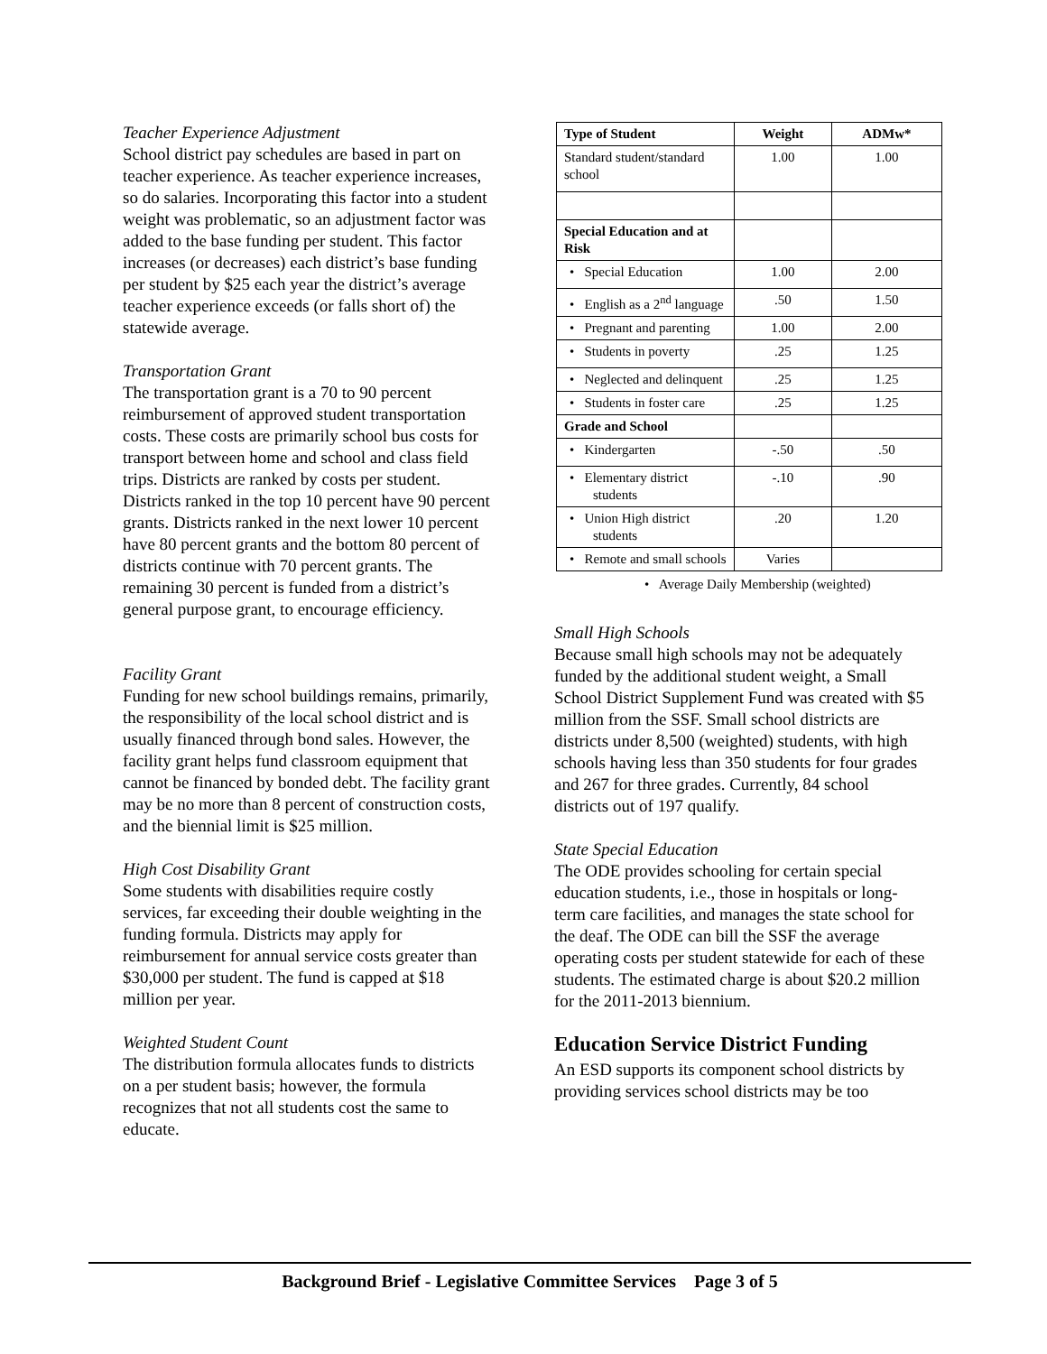Teacher Experience Adjustment
School district pay schedules are based in part on teacher experience. As teacher experience increases, so do salaries. Incorporating this factor into a student weight was problematic, so an adjustment factor was added to the base funding per student. This factor increases (or decreases) each district’s base funding per student by $25 each year the district’s average teacher experience exceeds (or falls short of) the statewide average.
Transportation Grant
The transportation grant is a 70 to 90 percent reimbursement of approved student transportation costs. These costs are primarily school bus costs for transport between home and school and class field trips. Districts are ranked by costs per student. Districts ranked in the top 10 percent have 90 percent grants. Districts ranked in the next lower 10 percent have 80 percent grants and the bottom 80 percent of districts continue with 70 percent grants. The remaining 30 percent is funded from a district’s general purpose grant, to encourage efficiency.
Facility Grant
Funding for new school buildings remains, primarily, the responsibility of the local school district and is usually financed through bond sales. However, the facility grant helps fund classroom equipment that cannot be financed by bonded debt. The facility grant may be no more than 8 percent of construction costs, and the biennial limit is $25 million.
High Cost Disability Grant
Some students with disabilities require costly services, far exceeding their double weighting in the funding formula. Districts may apply for reimbursement for annual service costs greater than $30,000 per student. The fund is capped at $18 million per year.
Weighted Student Count
The distribution formula allocates funds to districts on a per student basis; however, the formula recognizes that not all students cost the same to educate.
| Type of Student | Weight | ADMw* |
| --- | --- | --- |
| Standard student/standard school | 1.00 | 1.00 |
| Special Education and at Risk | | |
| • Special Education | 1.00 | 2.00 |
| • English as a 2<sup>nd</sup> language | .50 | 1.50 |
| • Pregnant and parenting | 1.00 | 2.00 |
| • Students in poverty | .25 | 1.25 |
| • Neglected and delinquent | .25 | 1.25 |
| • Students in foster care | .25 | 1.25 |
| Grade and School | | |
| • Kindergarten | -.50 | .50 |
| • Elementary district students | -.10 | .90 |
| • Union High district students | .20 | 1.20 |
| • Remote and small schools | Varies | |
• Average Daily Membership (weighted)
Small High Schools
Because small high schools may not be adequately funded by the additional student weight, a Small School District Supplement Fund was created with $5 million from the SSF. Small school districts are districts under 8,500 (weighted) students, with high schools having less than 350 students for four grades and 267 for three grades. Currently, 84 school districts out of 197 qualify.
State Special Education
The ODE provides schooling for certain special education students, i.e., those in hospitals or long-term care facilities, and manages the state school for the deaf. The ODE can bill the SSF the average operating costs per student statewide for each of these students. The estimated charge is about $20.2 million for the 2011-2013 biennium.
Education Service District Funding
An ESD supports its component school districts by providing services school districts may be too
Background Brief - Legislative Committee Services Page 3 of 5